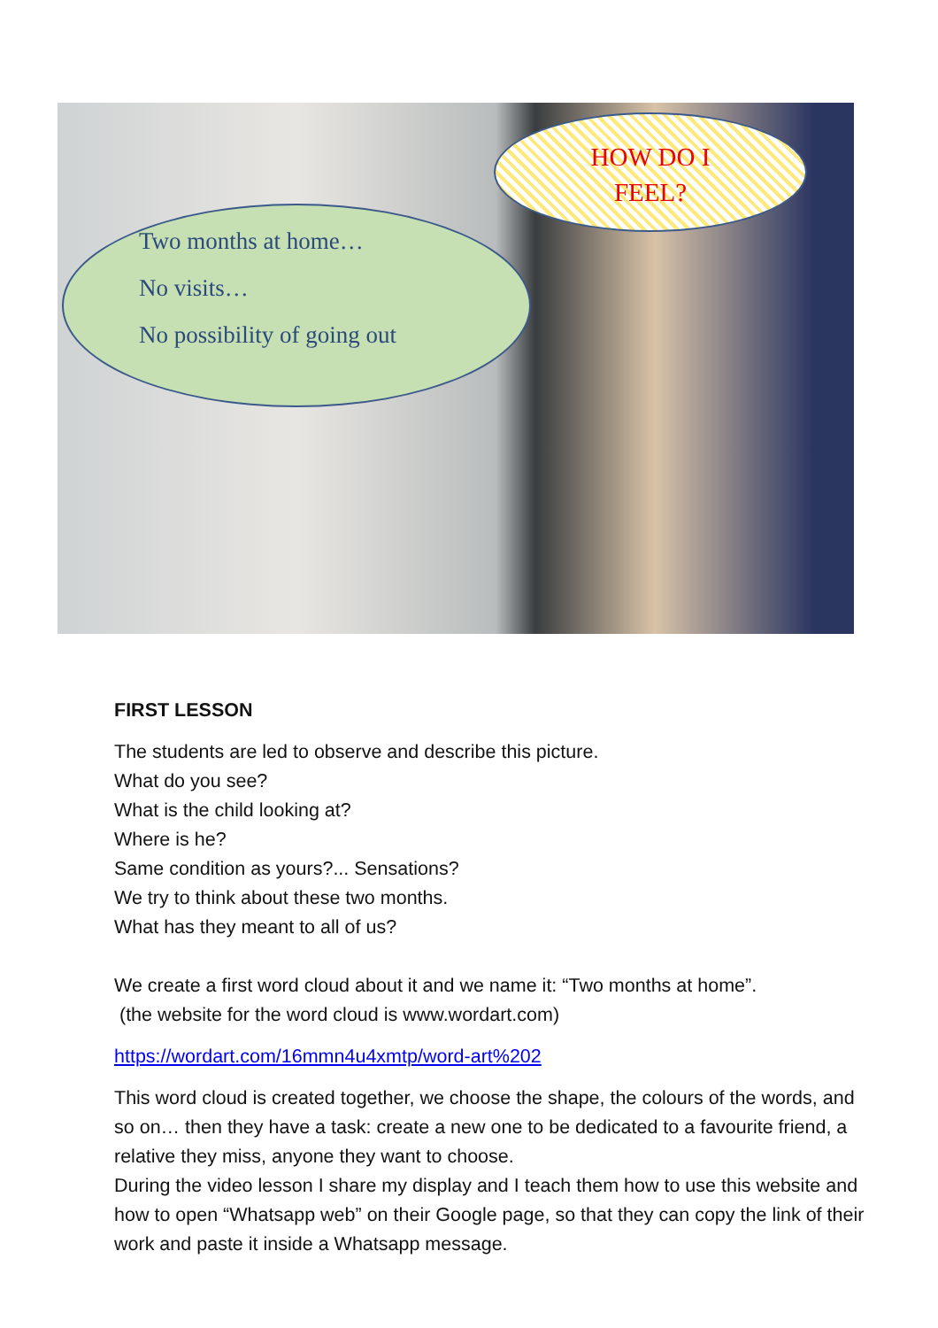Two months at home…
No visits…
No possibility of going out
HOW DO I
FEEL?
FIRST LESSON
The students are led to observe and describe this picture.
What do you see?
What is the child looking at?
Where is he?
Same condition as yours?... Sensations?
We try to think about these two months.
What has they meant to all of us?
We create a first word cloud about it and we name it: “Two months at home”.
(the website for the word cloud is www.wordart.com)
https://wordart.com/16mmn4u4xmtp/word-art%202
This word cloud is created together, we choose the shape, the colours of the words, and so on… then they have a task: create a new one to be dedicated to a favourite friend, a relative they miss, anyone they want to choose.
During the video lesson I share my display and I teach them how to use this website and how to open “Whatsapp web” on their Google page, so that they can copy the link of their work and paste it inside a Whatsapp message.